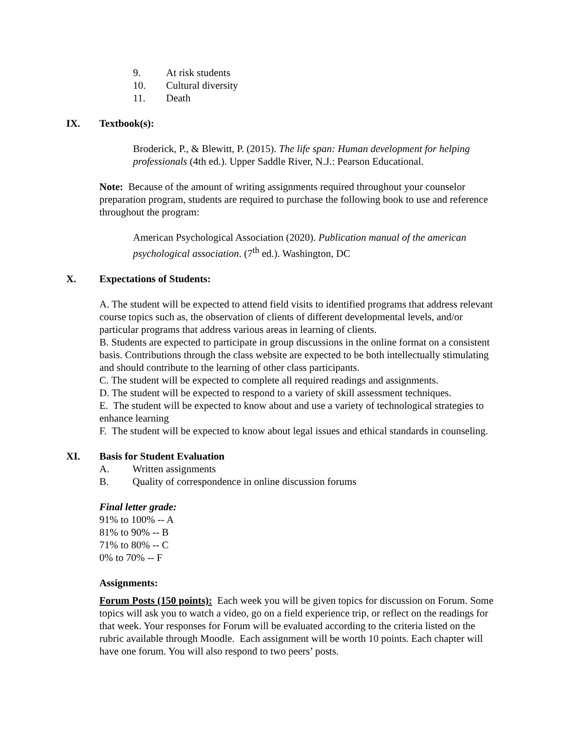9. At risk students
10. Cultural diversity
11. Death
IX. Textbook(s):
Broderick, P., & Blewitt, P. (2015). The life span: Human development for helping professionals (4th ed.). Upper Saddle River, N.J.: Pearson Educational.
Note: Because of the amount of writing assignments required throughout your counselor preparation program, students are required to purchase the following book to use and reference throughout the program:
American Psychological Association (2020). Publication manual of the american psychological association. (7<sup>th</sup> ed.). Washington, DC
X. Expectations of Students:
A. The student will be expected to attend field visits to identified programs that address relevant course topics such as, the observation of clients of different developmental levels, and/or particular programs that address various areas in learning of clients.
B. Students are expected to participate in group discussions in the online format on a consistent basis. Contributions through the class website are expected to be both intellectually stimulating and should contribute to the learning of other class participants.
C. The student will be expected to complete all required readings and assignments.
D. The student will be expected to respond to a variety of skill assessment techniques.
E. The student will be expected to know about and use a variety of technological strategies to enhance learning
F. The student will be expected to know about legal issues and ethical standards in counseling.
XI. Basis for Student Evaluation
A. Written assignments
B. Quality of correspondence in online discussion forums
Final letter grade:
91% to 100% -- A
81% to 90% -- B
71% to 80% -- C
0% to 70% -- F
Assignments:
Forum Posts (150 points): Each week you will be given topics for discussion on Forum. Some topics will ask you to watch a video, go on a field experience trip, or reflect on the readings for that week. Your responses for Forum will be evaluated according to the criteria listed on the rubric available through Moodle. Each assignment will be worth 10 points. Each chapter will have one forum. You will also respond to two peers’ posts.